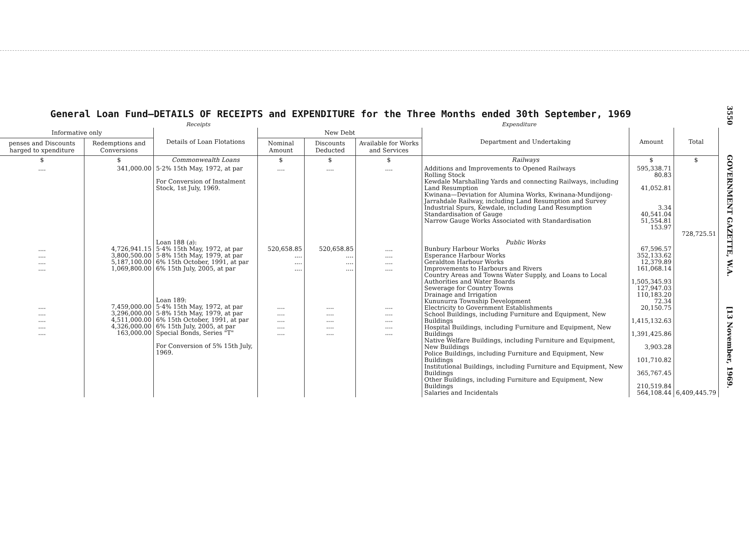3550 GOVERNMENT GAZETTE, W.A. [13 November, 1969.
General Loan Fund—DETAILS OF RECEIPTS and EXPENDITURE for the Three Months ended 30th September, 1969
Receipts Expenditure
| Informative only | | Details of Loan Flotations | New Debt | | | Department and Undertaking | Amount | Total |
| --- | --- | --- | --- | --- | --- | --- | --- | --- |
| penses and Discounts harged to xpenditure | Redemptions and Conversions | | Nominal Amount | Discounts Deducted | Available for Works and Services | | | |
| $ | $ | Commonwealth Loans | $ | $ | $ | Railways | $ | $ |
| .... | 341,000.00 | 5·2% 15th May, 1972, at par For Conversion of Instalment Stock, 1st July, 1969. | .... | .... | .... | Additions and Improvements to Opened Railways Rolling Stock Kewdale Marshalling Yards and connecting Railways, including Land Resumption Kwinana—Deviation for Alumina Works, Kwinana-Mundijong-Jarrahdale Railway, including Land Resumption and Survey Industrial Spurs, Kewdale, including Land Resumption Standardisation of Gauge Narrow Gauge Works Associated with Standardisation | 595,338.71 80.83 41,052.81 3.34 40,541.04 51,554.81 153.97 | 728,725.51 |
| .... .... .... .... | 4,726,941.15 3,800,500.00 5,187,100.00 1,069,800.00 | Loan 188 ( a ): 5·4% 15th May, 1972, at par 5·8% 15th May, 1979, at par 6% 15th October, 1991, at par 6% 15th July, 2005, at par | 520,658.85 .... .... .... | 520,658.85 .... .... .... | .... .... .... .... | Public Works Bunbury Harbour Works Esperance Harbour Works Geraldton Harbour Works Improvements to Harbours and Rivers Country Areas and Towns Water Supply, and Loans to Local Authorities and Water Boards Sewerage for Country Towns Drainage and Irrigation Kununurra Township Development Electricity to Government Establishments School Buildings, including Furniture and Equipment, New Buildings Hospital Buildings, including Furniture and Equipment, New Buildings Native Welfare Buildings, including Furniture and Equipment, New Buildings Police Buildings, including Furniture and Equipment, New Buildings Institutional Buildings, including Furniture and Equipment, New Buildings Other Buildings, including Furniture and Equipment, New Buildings Salaries and Incidentals | 67,596.57 352,133.62 12,379.89 161,068.14 1,505,345.93 127,947.03 110,183.20 72.34 20,150.75 1,415,132.63 1,391,425.86 3,903.28 101,710.82 365,767.45 210,519.84 564,108.44 | 6,409,445.79 |
| .... .... .... .... .... | 7,459,000.00 3,296,000.00 4,511,000.00 4,326,000.00 163,000.00 | Loan 189: 5·4% 15th May, 1972, at par 5·8% 15th May, 1979, at par 6% 15th October, 1991, at par 6% 15th July, 2005, at par Special Bonds, Series "T" For Conversion of 5% 15th July, 1969. | .... .... .... .... .... | .... .... .... .... .... | .... .... .... .... .... | | | |